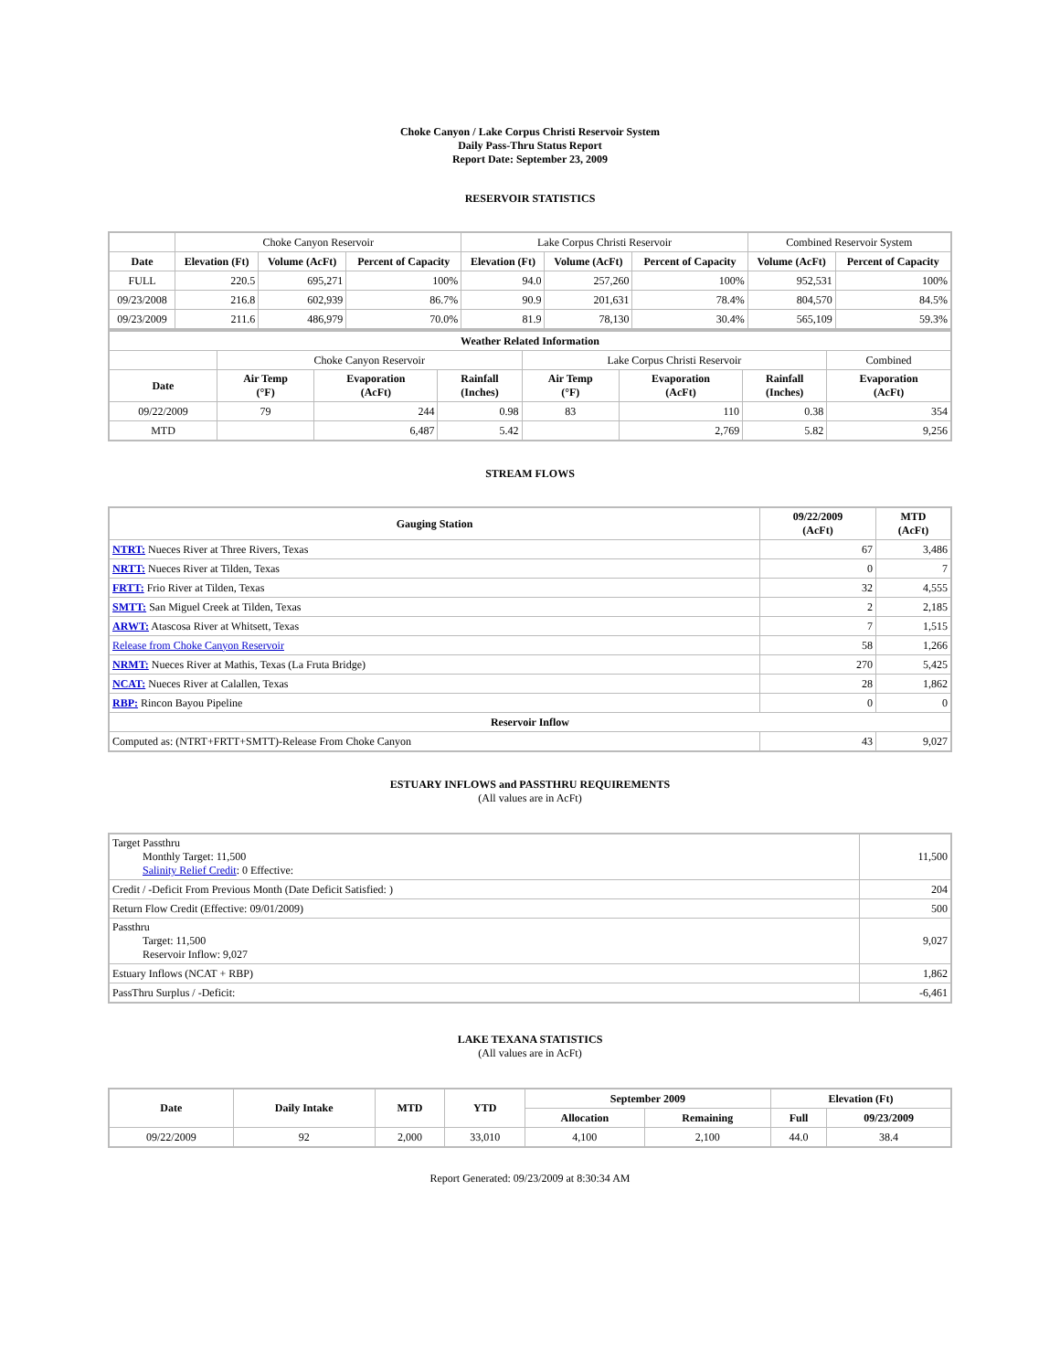Choke Canyon / Lake Corpus Christi Reservoir System
Daily Pass-Thru Status Report
Report Date: September 23, 2009
RESERVOIR STATISTICS
| | Choke Canyon Reservoir | | | Lake Corpus Christi Reservoir | | | Combined Reservoir System | |
| Date | Elevation (Ft) | Volume (AcFt) | Percent of Capacity | Elevation (Ft) | Volume (AcFt) | Percent of Capacity | Volume (AcFt) | Percent of Capacity |
| FULL | 220.5 | 695,271 | 100% | 94.0 | 257,260 | 100% | 952,531 | 100% |
| 09/23/2008 | 216.8 | 602,939 | 86.7% | 90.9 | 201,631 | 78.4% | 804,570 | 84.5% |
| 09/23/2009 | 211.6 | 486,979 | 70.0% | 81.9 | 78,130 | 30.4% | 565,109 | 59.3% |
| Weather Related Information | | | | | | | |
| --- | --- | --- | --- | --- | --- | --- | --- |
| | Choke Canyon Reservoir | | | Lake Corpus Christi Reservoir | | | Combined |
| Date | Air Temp (°F) | Evaporation (AcFt) | Rainfall (Inches) | Air Temp (°F) | Evaporation (AcFt) | Rainfall (Inches) | Evaporation (AcFt) |
| 09/22/2009 | 79 | 244 | 0.98 | 83 | 110 | 0.38 | 354 |
| MTD | | 6,487 | 5.42 | | 2,769 | 5.82 | 9,256 |
STREAM FLOWS
| Gauging Station | 09/22/2009 (AcFt) | MTD (AcFt) |
| --- | --- | --- |
| NTRT: Nueces River at Three Rivers, Texas | 67 | 3,486 |
| NRTT: Nueces River at Tilden, Texas | 0 | 7 |
| FRTT: Frio River at Tilden, Texas | 32 | 4,555 |
| SMTT: San Miguel Creek at Tilden, Texas | 2 | 2,185 |
| ARWT: Atascosa River at Whitsett, Texas | 7 | 1,515 |
| Release from Choke Canyon Reservoir | 58 | 1,266 |
| NRMT: Nueces River at Mathis, Texas (La Fruta Bridge) | 270 | 5,425 |
| NCAT: Nueces River at Calallen, Texas | 28 | 1,862 |
| RBP: Rincon Bayou Pipeline | 0 | 0 |
| Reservoir Inflow | | |
| Computed as: (NTRT+FRTT+SMTT)-Release From Choke Canyon | 43 | 9,027 |
ESTUARY INFLOWS and PASSTHRU REQUIREMENTS
(All values are in AcFt)
| Target Passthru Monthly Target: 11,500 Salinity Relief Credit : 0 Effective: | 11,500 |
| Credit / -Deficit From Previous Month (Date Deficit Satisfied: ) | 204 |
| Return Flow Credit (Effective: 09/01/2009) | 500 |
| Passthru Target: 11,500 Reservoir Inflow: 9,027 | 9,027 |
| Estuary Inflows (NCAT + RBP) | 1,862 |
| PassThru Surplus / -Deficit: | -6,461 |
LAKE TEXANA STATISTICS
(All values are in AcFt)
| Date | Daily Intake | MTD | YTD | September 2009 | | Elevation (Ft) | |
| --- | --- | --- | --- | --- | --- | --- | --- |
| | | | | Allocation | Remaining | Full | 09/23/2009 |
| 09/22/2009 | 92 | 2,000 | 33,010 | 4,100 | 2,100 | 44.0 | 38.4 |
Report Generated: 09/23/2009 at 8:30:34 AM